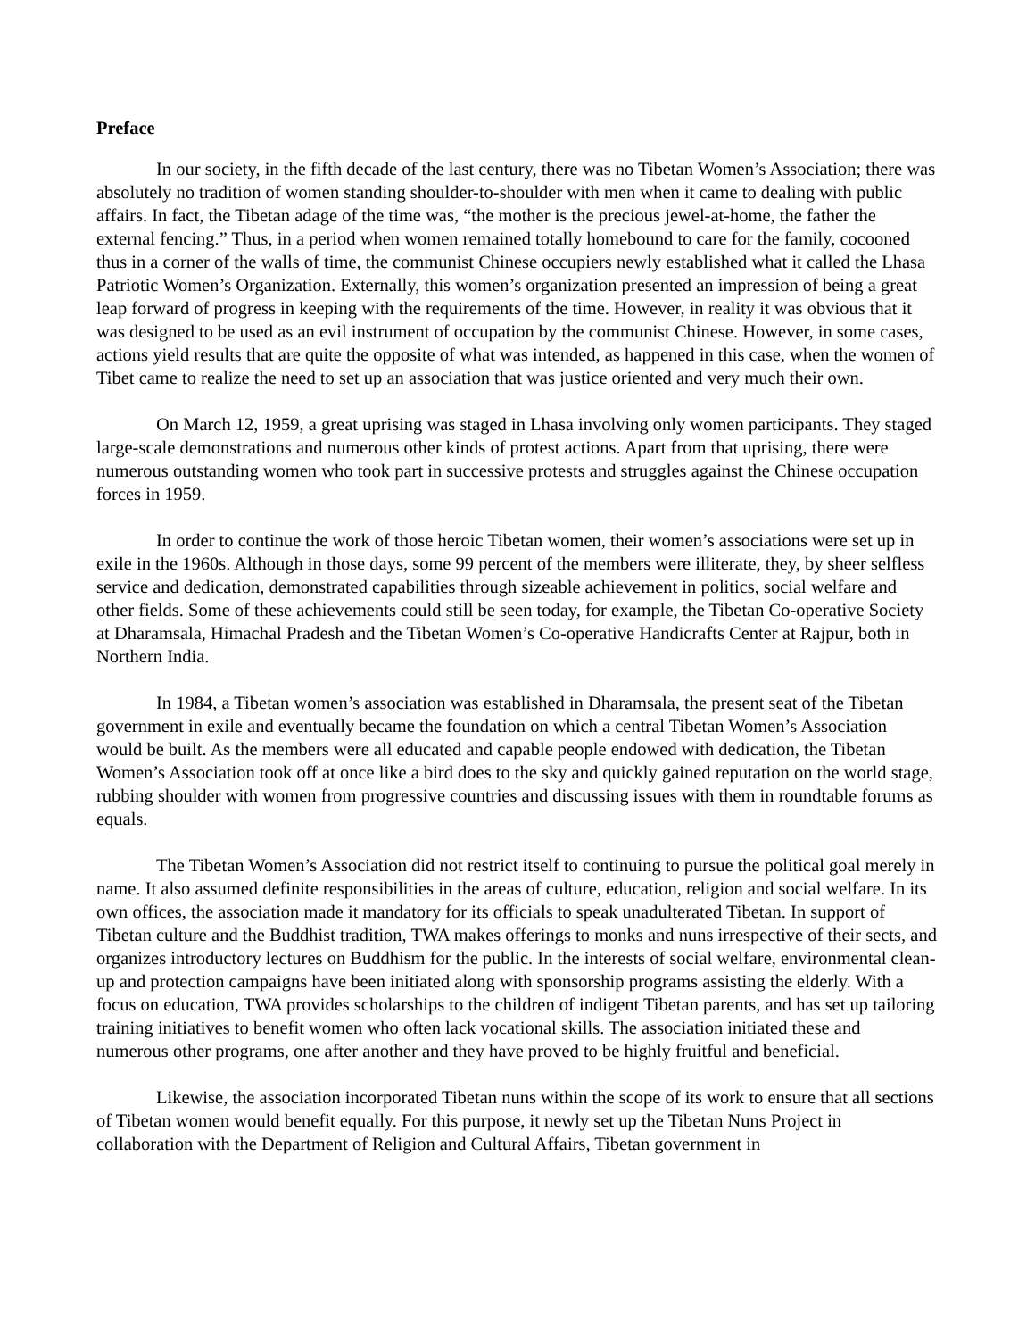Preface
In our society, in the fifth decade of the last century, there was no Tibetan Women’s Association; there was absolutely no tradition of women standing shoulder-to-shoulder with men when it came to dealing with public affairs. In fact, the Tibetan adage of the time was, “the mother is the precious jewel-at-home, the father the external fencing.” Thus, in a period when women remained totally homebound to care for the family, cocooned thus in a corner of the walls of time, the communist Chinese occupiers newly established what it called the Lhasa Patriotic Women’s Organization. Externally, this women’s organization presented an impression of being a great leap forward of progress in keeping with the requirements of the time. However, in reality it was obvious that it was designed to be used as an evil instrument of occupation by the communist Chinese. However, in some cases, actions yield results that are quite the opposite of what was intended, as happened in this case, when the women of Tibet came to realize the need to set up an association that was justice oriented and very much their own.
On March 12, 1959, a great uprising was staged in Lhasa involving only women participants. They staged large-scale demonstrations and numerous other kinds of protest actions. Apart from that uprising, there were numerous outstanding women who took part in successive protests and struggles against the Chinese occupation forces in 1959.
In order to continue the work of those heroic Tibetan women, their women’s associations were set up in exile in the 1960s. Although in those days, some 99 percent of the members were illiterate, they, by sheer selfless service and dedication, demonstrated capabilities through sizeable achievement in politics, social welfare and other fields. Some of these achievements could still be seen today, for example, the Tibetan Co-operative Society at Dharamsala, Himachal Pradesh and the Tibetan Women’s Co-operative Handicrafts Center at Rajpur, both in Northern India.
In 1984, a Tibetan women’s association was established in Dharamsala, the present seat of the Tibetan government in exile and eventually became the foundation on which a central Tibetan Women’s Association would be built. As the members were all educated and capable people endowed with dedication, the Tibetan Women’s Association took off at once like a bird does to the sky and quickly gained reputation on the world stage, rubbing shoulder with women from progressive countries and discussing issues with them in roundtable forums as equals.
The Tibetan Women’s Association did not restrict itself to continuing to pursue the political goal merely in name. It also assumed definite responsibilities in the areas of culture, education, religion and social welfare. In its own offices, the association made it mandatory for its officials to speak unadulterated Tibetan. In support of Tibetan culture and the Buddhist tradition, TWA makes offerings to monks and nuns irrespective of their sects, and organizes introductory lectures on Buddhism for the public. In the interests of social welfare, environmental clean-up and protection campaigns have been initiated along with sponsorship programs assisting the elderly. With a focus on education, TWA provides scholarships to the children of indigent Tibetan parents, and has set up tailoring training initiatives to benefit women who often lack vocational skills. The association initiated these and numerous other programs, one after another and they have proved to be highly fruitful and beneficial.
Likewise, the association incorporated Tibetan nuns within the scope of its work to ensure that all sections of Tibetan women would benefit equally. For this purpose, it newly set up the Tibetan Nuns Project in collaboration with the Department of Religion and Cultural Affairs, Tibetan government in